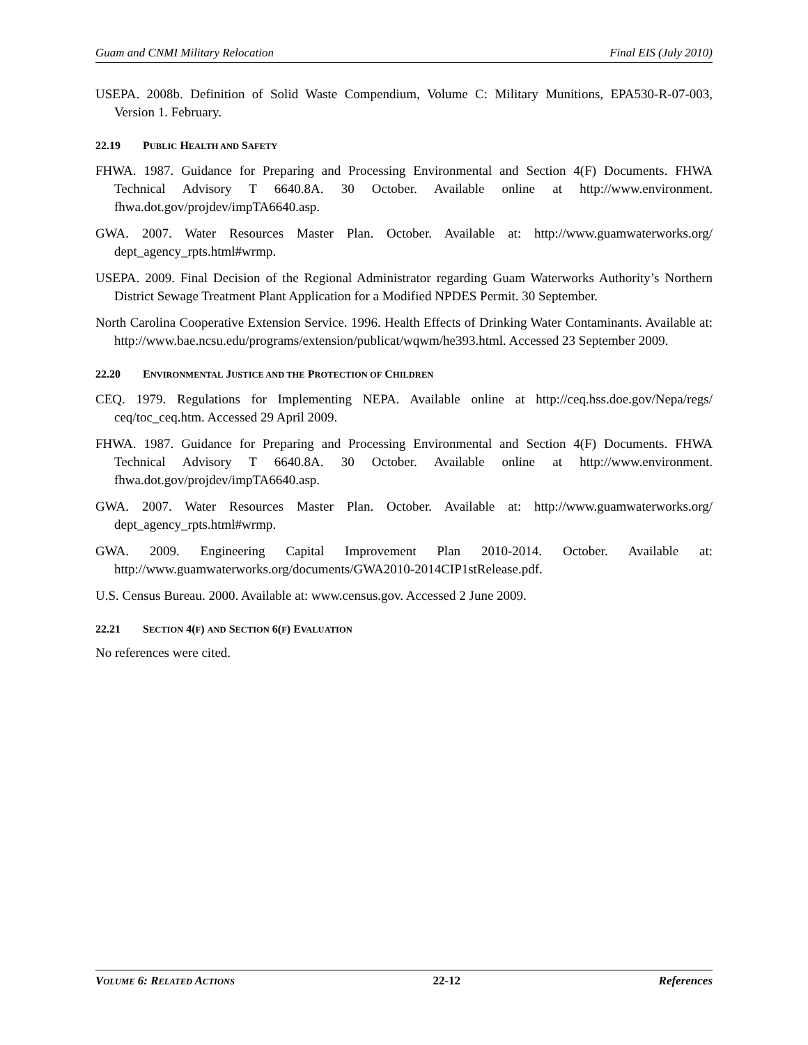Guam and CNMI Military Relocation Final EIS (July 2010)
USEPA. 2008b. Definition of Solid Waste Compendium, Volume C: Military Munitions, EPA530-R-07-003, Version 1. February.
22.19 PUBLIC HEALTH AND SAFETY
FHWA. 1987. Guidance for Preparing and Processing Environmental and Section 4(F) Documents. FHWA Technical Advisory T 6640.8A. 30 October. Available online at http://www.environment. fhwa.dot.gov/projdev/impTA6640.asp.
GWA. 2007. Water Resources Master Plan. October. Available at: http://www.guamwaterworks.org/ dept_agency_rpts.html#wrmp.
USEPA. 2009. Final Decision of the Regional Administrator regarding Guam Waterworks Authority’s Northern District Sewage Treatment Plant Application for a Modified NPDES Permit. 30 September.
North Carolina Cooperative Extension Service. 1996. Health Effects of Drinking Water Contaminants. Available at: http://www.bae.ncsu.edu/programs/extension/publicat/wqwm/he393.html. Accessed 23 September 2009.
22.20 ENVIRONMENTAL JUSTICE AND THE PROTECTION OF CHILDREN
CEQ. 1979. Regulations for Implementing NEPA. Available online at http://ceq.hss.doe.gov/Nepa/regs/ ceq/toc_ceq.htm. Accessed 29 April 2009.
FHWA. 1987. Guidance for Preparing and Processing Environmental and Section 4(F) Documents. FHWA Technical Advisory T 6640.8A. 30 October. Available online at http://www.environment. fhwa.dot.gov/projdev/impTA6640.asp.
GWA. 2007. Water Resources Master Plan. October. Available at: http://www.guamwaterworks.org/ dept_agency_rpts.html#wrmp.
GWA. 2009. Engineering Capital Improvement Plan 2010-2014. October. Available at: http://www.guamwaterworks.org/documents/GWA2010-2014CIP1stRelease.pdf.
U.S. Census Bureau. 2000. Available at: www.census.gov. Accessed 2 June 2009.
22.21 SECTION 4(F) AND SECTION 6(F) EVALUATION
No references were cited.
VOLUME 6: RELATED ACTIONS 22-12 References